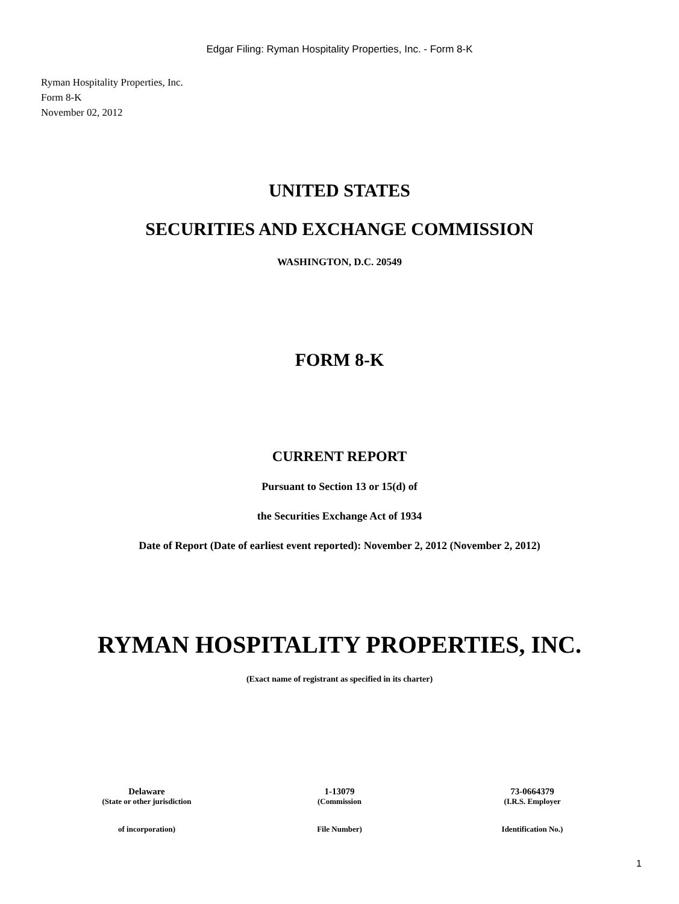Edgar Filing: Ryman Hospitality Properties, Inc. - Form 8-K
Ryman Hospitality Properties, Inc.
Form 8-K
November 02, 2012
UNITED STATES
SECURITIES AND EXCHANGE COMMISSION
WASHINGTON, D.C. 20549
FORM 8-K
CURRENT REPORT
Pursuant to Section 13 or 15(d) of
the Securities Exchange Act of 1934
Date of Report (Date of earliest event reported): November 2, 2012 (November 2, 2012)
RYMAN HOSPITALITY PROPERTIES, INC.
(Exact name of registrant as specified in its charter)
| Delaware | 1-13079 | 73-0664379 |
| (State or other jurisdiction | (Commission | (I.R.S. Employer |
| of incorporation) | File Number) | Identification No.) |
1